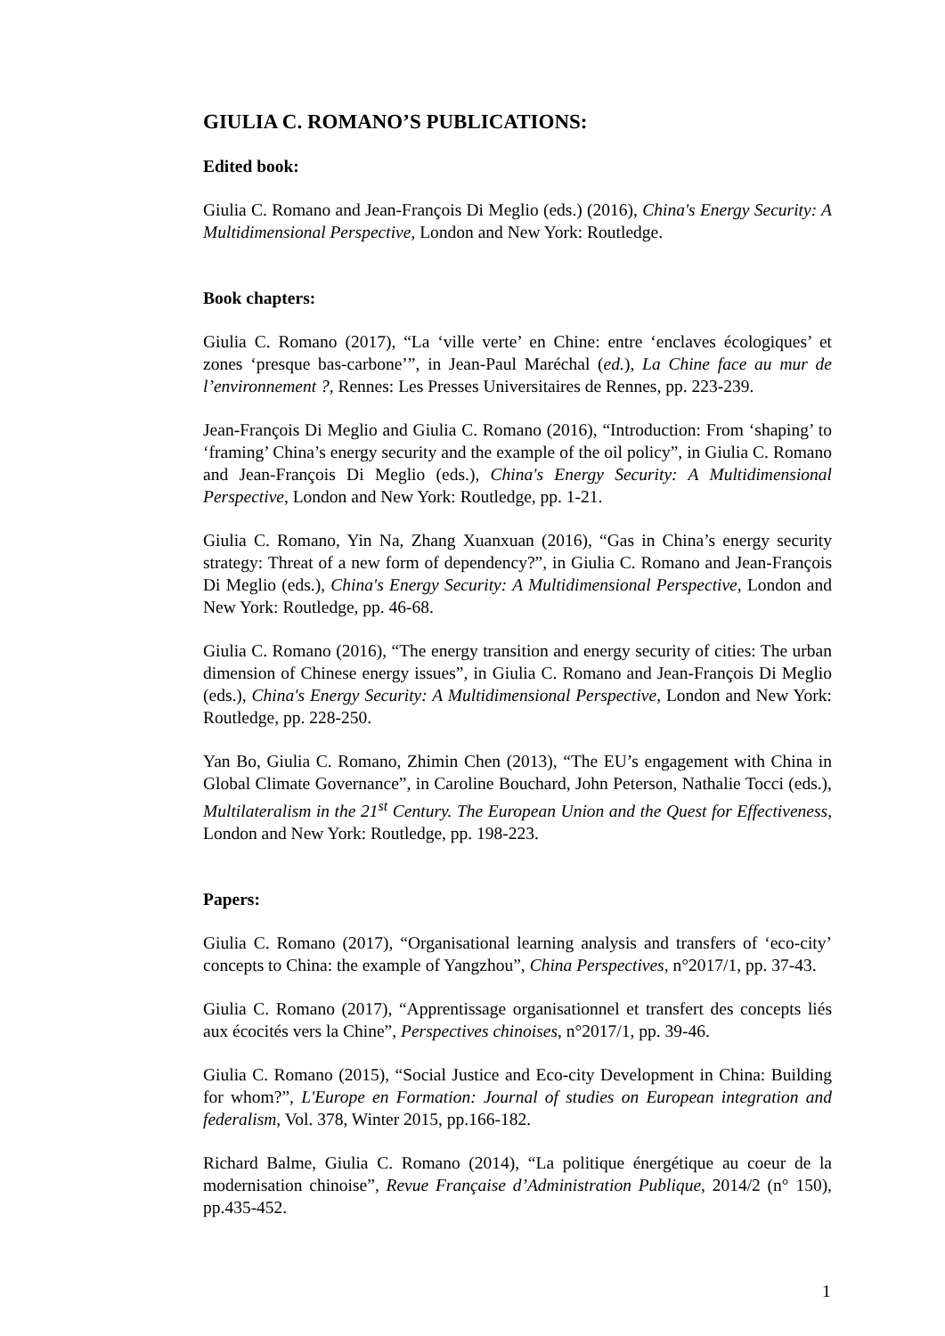GIULIA C. ROMANO’S PUBLICATIONS:
Edited book:
Giulia C. Romano and Jean-François Di Meglio (eds.) (2016), China's Energy Security: A Multidimensional Perspective, London and New York: Routledge.
Book chapters:
Giulia C. Romano (2017), “La ‘ville verte’ en Chine: entre ‘enclaves écologiques’ et zones ‘presque bas-carbone’”, in Jean-Paul Maréchal (ed.), La Chine face au mur de l’environnement ?, Rennes: Les Presses Universitaires de Rennes, pp. 223-239.
Jean-François Di Meglio and Giulia C. Romano (2016), “Introduction: From ‘shaping’ to ‘framing’ China’s energy security and the example of the oil policy”, in Giulia C. Romano and Jean-François Di Meglio (eds.), China's Energy Security: A Multidimensional Perspective, London and New York: Routledge, pp. 1-21.
Giulia C. Romano, Yin Na, Zhang Xuanxuan (2016), “Gas in China’s energy security strategy: Threat of a new form of dependency?”, in Giulia C. Romano and Jean-François Di Meglio (eds.), China's Energy Security: A Multidimensional Perspective, London and New York: Routledge, pp. 46-68.
Giulia C. Romano (2016), “The energy transition and energy security of cities: The urban dimension of Chinese energy issues”, in Giulia C. Romano and Jean-François Di Meglio (eds.), China's Energy Security: A Multidimensional Perspective, London and New York: Routledge, pp. 228-250.
Yan Bo, Giulia C. Romano, Zhimin Chen (2013), “The EU’s engagement with China in Global Climate Governance”, in Caroline Bouchard, John Peterson, Nathalie Tocci (eds.), Multilateralism in the 21<sup>st</sup> Century. The European Union and the Quest for Effectiveness, London and New York: Routledge, pp. 198-223.
Papers:
Giulia C. Romano (2017), “Organisational learning analysis and transfers of ‘eco-city’ concepts to China: the example of Yangzhou”, China Perspectives, n°2017/1, pp. 37-43.
Giulia C. Romano (2017), “Apprentissage organisationnel et transfert des concepts liés aux écocités vers la Chine”, Perspectives chinoises, n°2017/1, pp. 39-46.
Giulia C. Romano (2015), “Social Justice and Eco-city Development in China: Building for whom?”, L'Europe en Formation: Journal of studies on European integration and federalism, Vol. 378, Winter 2015, pp.166-182.
Richard Balme, Giulia C. Romano (2014), “La politique énergétique au coeur de la modernisation chinoise”, Revue Française d’Administration Publique, 2014/2 (n° 150), pp.435-452.
1